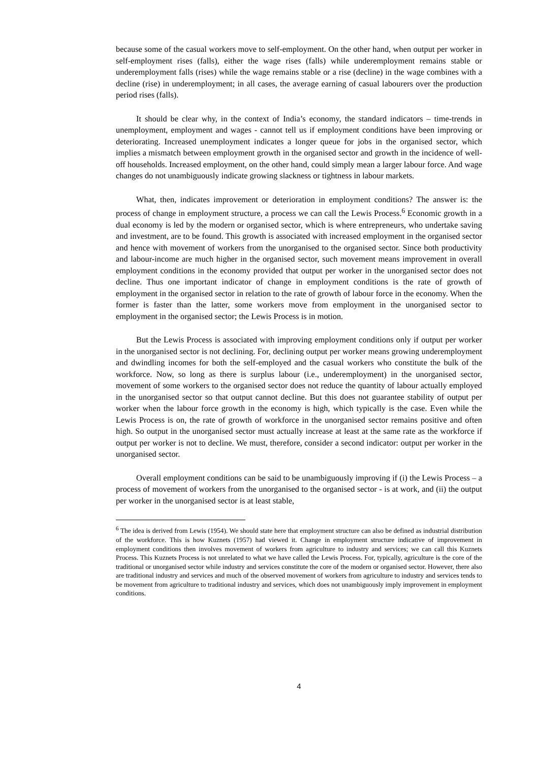because some of the casual workers move to self-employment. On the other hand, when output per worker in self-employment rises (falls), either the wage rises (falls) while underemployment remains stable or underemployment falls (rises) while the wage remains stable or a rise (decline) in the wage combines with a decline (rise) in underemployment; in all cases, the average earning of casual labourers over the production period rises (falls).
It should be clear why, in the context of India’s economy, the standard indicators – time-trends in unemployment, employment and wages - cannot tell us if employment conditions have been improving or deteriorating. Increased unemployment indicates a longer queue for jobs in the organised sector, which implies a mismatch between employment growth in the organised sector and growth in the incidence of well-off households. Increased employment, on the other hand, could simply mean a larger labour force. And wage changes do not unambiguously indicate growing slackness or tightness in labour markets.
What, then, indicates improvement or deterioration in employment conditions? The answer is: the process of change in employment structure, a process we can call the Lewis Process.<sup>6</sup> Economic growth in a dual economy is led by the modern or organised sector, which is where entrepreneurs, who undertake saving and investment, are to be found. This growth is associated with increased employment in the organised sector and hence with movement of workers from the unorganised to the organised sector. Since both productivity and labour-income are much higher in the organised sector, such movement means improvement in overall employment conditions in the economy provided that output per worker in the unorganised sector does not decline. Thus one important indicator of change in employment conditions is the rate of growth of employment in the organised sector in relation to the rate of growth of labour force in the economy. When the former is faster than the latter, some workers move from employment in the unorganised sector to employment in the organised sector; the Lewis Process is in motion.
But the Lewis Process is associated with improving employment conditions only if output per worker in the unorganised sector is not declining. For, declining output per worker means growing underemployment and dwindling incomes for both the self-employed and the casual workers who constitute the bulk of the workforce. Now, so long as there is surplus labour (i.e., underemployment) in the unorganised sector, movement of some workers to the organised sector does not reduce the quantity of labour actually employed in the unorganised sector so that output cannot decline. But this does not guarantee stability of output per worker when the labour force growth in the economy is high, which typically is the case. Even while the Lewis Process is on, the rate of growth of workforce in the unorganised sector remains positive and often high. So output in the unorganised sector must actually increase at least at the same rate as the workforce if output per worker is not to decline. We must, therefore, consider a second indicator: output per worker in the unorganised sector.
Overall employment conditions can be said to be unambiguously improving if (i) the Lewis Process – a process of movement of workers from the unorganised to the organised sector - is at work, and (ii) the output per worker in the unorganised sector is at least stable,
<sup>6</sup> The idea is derived from Lewis (1954). We should state here that employment structure can also be defined as industrial distribution of the workforce. This is how Kuznets (1957) had viewed it. Change in employment structure indicative of improvement in employment conditions then involves movement of workers from agriculture to industry and services; we can call this Kuznets Process. This Kuznets Process is not unrelated to what we have called the Lewis Process. For, typically, agriculture is the core of the traditional or unorganised sector while industry and services constitute the core of the modern or organised sector. However, there also are traditional industry and services and much of the observed movement of workers from agriculture to industry and services tends to be movement from agriculture to traditional industry and services, which does not unambiguously imply improvement in employment conditions.
4